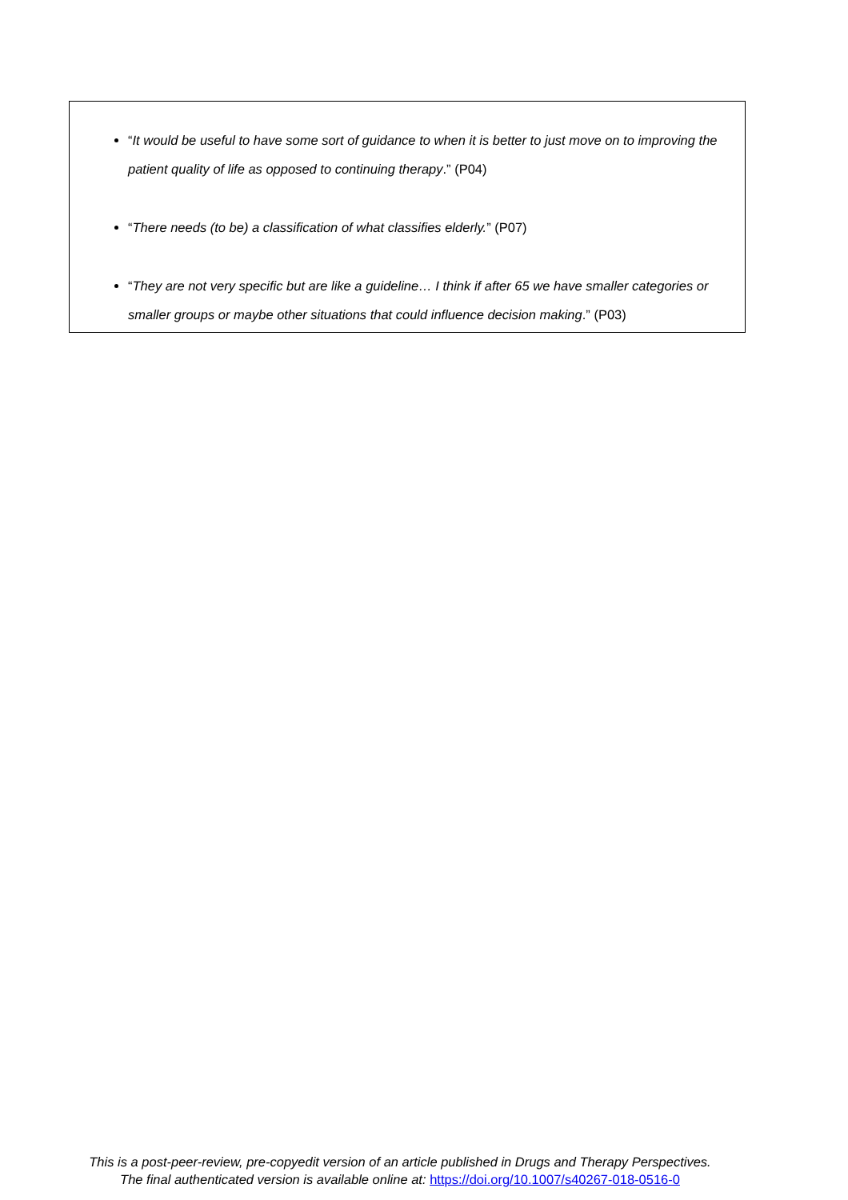“It would be useful to have some sort of guidance to when it is better to just move on to improving the patient quality of life as opposed to continuing therapy.” (P04)
“There needs (to be) a classification of what classifies elderly.” (P07)
“They are not very specific but are like a guideline… I think if after 65 we have smaller categories or smaller groups or maybe other situations that could influence decision making.” (P03)
This is a post-peer-review, pre-copyedit version of an article published in Drugs and Therapy Perspectives.
The final authenticated version is available online at: https://doi.org/10.1007/s40267-018-0516-0